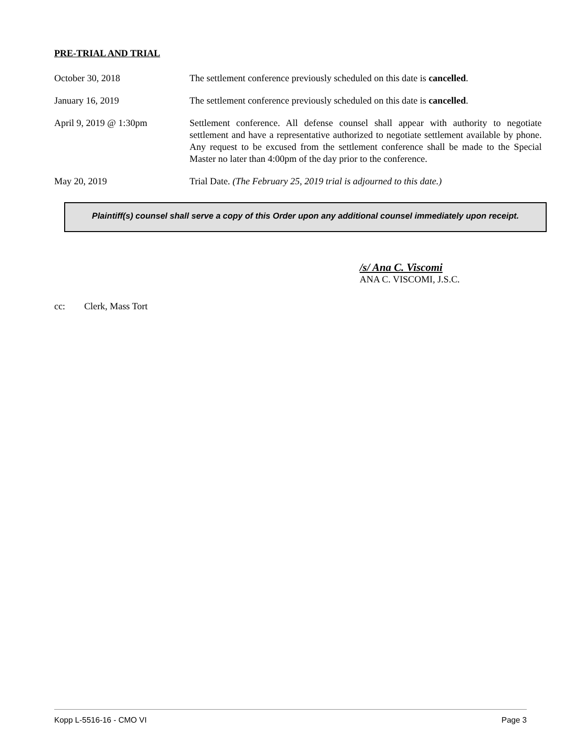PRE-TRIAL AND TRIAL
October 30, 2018 The settlement conference previously scheduled on this date is cancelled.
January 16, 2019 The settlement conference previously scheduled on this date is cancelled.
April 9, 2019 @ 1:30pm Settlement conference. All defense counsel shall appear with authority to negotiate settlement and have a representative authorized to negotiate settlement available by phone. Any request to be excused from the settlement conference shall be made to the Special Master no later than 4:00pm of the day prior to the conference.
May 20, 2019 Trial Date. (The February 25, 2019 trial is adjourned to this date.)
Plaintiff(s) counsel shall serve a copy of this Order upon any additional counsel immediately upon receipt.
/s/ Ana C. Viscomi
ANA C. VISCOMI, J.S.C.
cc: Clerk, Mass Tort
Kopp L-5516-16 - CMO VI Page 3